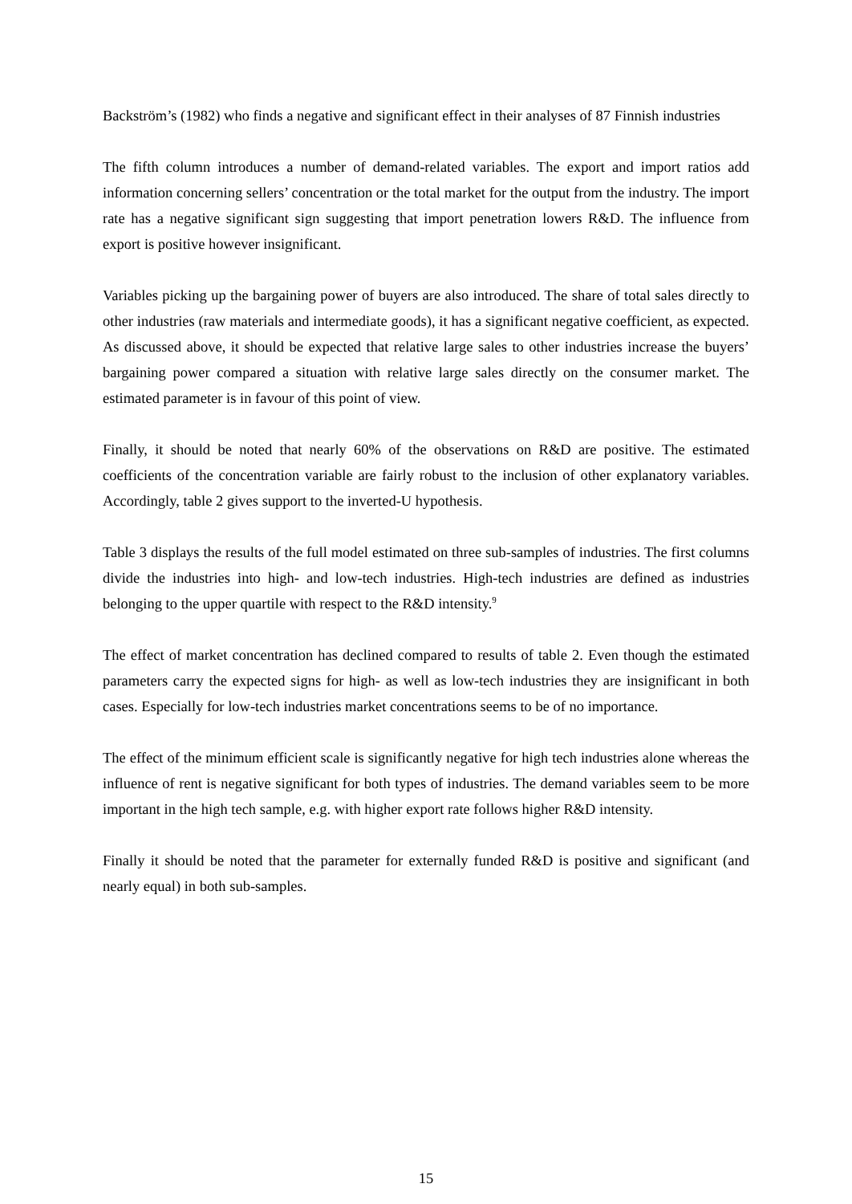Backström’s (1982) who finds a negative and significant effect in their analyses of 87 Finnish industries
The fifth column introduces a number of demand-related variables. The export and import ratios add information concerning sellers’ concentration or the total market for the output from the industry. The import rate has a negative significant sign suggesting that import penetration lowers R&D. The influence from export is positive however insignificant.
Variables picking up the bargaining power of buyers are also introduced. The share of total sales directly to other industries (raw materials and intermediate goods), it has a significant negative coefficient, as expected. As discussed above, it should be expected that relative large sales to other industries increase the buyers’ bargaining power compared a situation with relative large sales directly on the consumer market. The estimated parameter is in favour of this point of view.
Finally, it should be noted that nearly 60% of the observations on R&D are positive. The estimated coefficients of the concentration variable are fairly robust to the inclusion of other explanatory variables. Accordingly, table 2 gives support to the inverted-U hypothesis.
Table 3 displays the results of the full model estimated on three sub-samples of industries. The first columns divide the industries into high- and low-tech industries. High-tech industries are defined as industries belonging to the upper quartile with respect to the R&D intensity.<sup>9</sup>
The effect of market concentration has declined compared to results of table 2. Even though the estimated parameters carry the expected signs for high- as well as low-tech industries they are insignificant in both cases. Especially for low-tech industries market concentrations seems to be of no importance.
The effect of the minimum efficient scale is significantly negative for high tech industries alone whereas the influence of rent is negative significant for both types of industries. The demand variables seem to be more important in the high tech sample, e.g. with higher export rate follows higher R&D intensity.
Finally it should be noted that the parameter for externally funded R&D is positive and significant (and nearly equal) in both sub-samples.
15